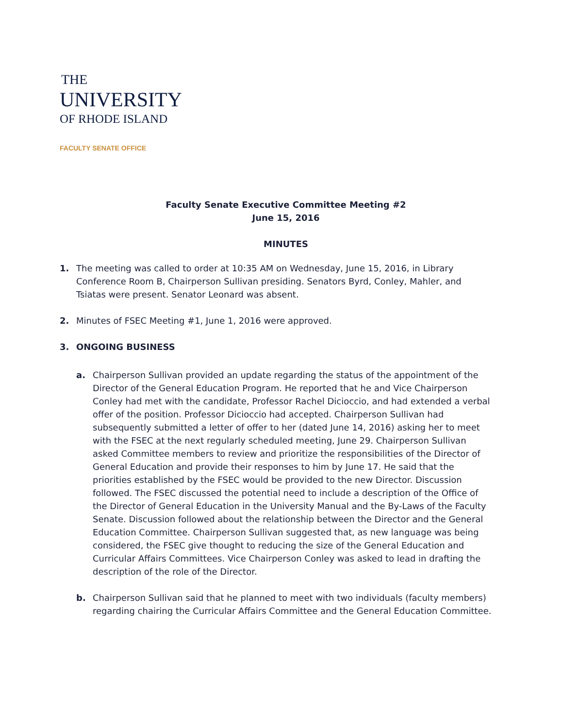THE
UNIVERSITY
OF RHODE ISLAND
FACULTY SENATE OFFICE
Faculty Senate Executive Committee Meeting #2
June 15, 2016
MINUTES
1. The meeting was called to order at 10:35 AM on Wednesday, June 15, 2016, in Library Conference Room B, Chairperson Sullivan presiding. Senators Byrd, Conley, Mahler, and Tsiatas were present. Senator Leonard was absent.
2. Minutes of FSEC Meeting #1, June 1, 2016 were approved.
3. ONGOING BUSINESS
a. Chairperson Sullivan provided an update regarding the status of the appointment of the Director of the General Education Program. He reported that he and Vice Chairperson Conley had met with the candidate, Professor Rachel Dicioccio, and had extended a verbal offer of the position. Professor Dicioccio had accepted. Chairperson Sullivan had subsequently submitted a letter of offer to her (dated June 14, 2016) asking her to meet with the FSEC at the next regularly scheduled meeting, June 29. Chairperson Sullivan asked Committee members to review and prioritize the responsibilities of the Director of General Education and provide their responses to him by June 17. He said that the priorities established by the FSEC would be provided to the new Director. Discussion followed. The FSEC discussed the potential need to include a description of the Office of the Director of General Education in the University Manual and the By-Laws of the Faculty Senate. Discussion followed about the relationship between the Director and the General Education Committee. Chairperson Sullivan suggested that, as new language was being considered, the FSEC give thought to reducing the size of the General Education and Curricular Affairs Committees. Vice Chairperson Conley was asked to lead in drafting the description of the role of the Director.
b. Chairperson Sullivan said that he planned to meet with two individuals (faculty members) regarding chairing the Curricular Affairs Committee and the General Education Committee.